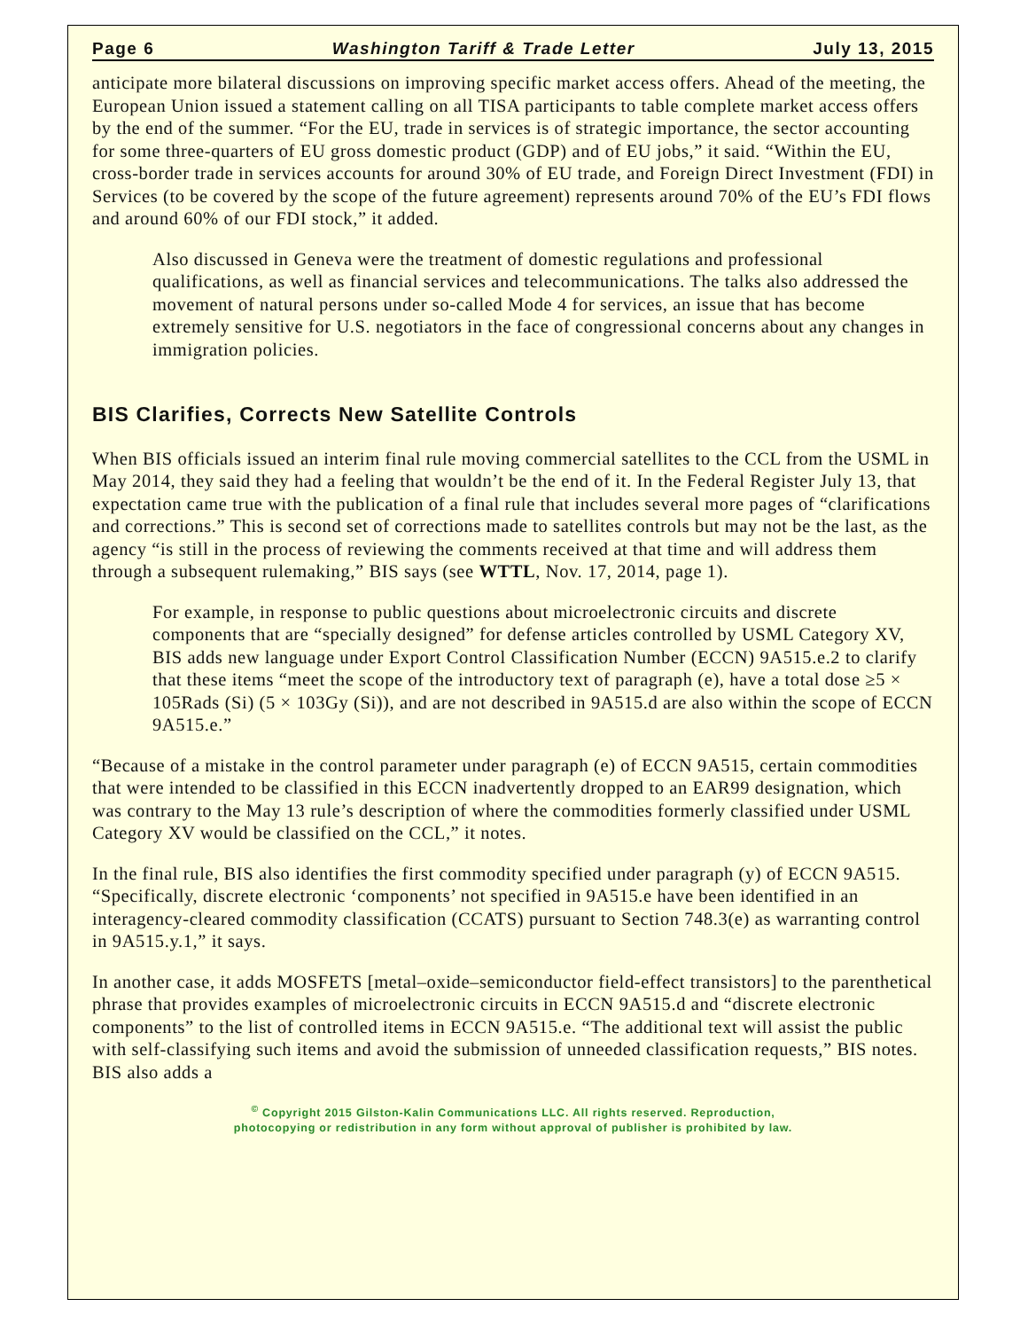Page 6 Washington Tariff & Trade Letter July 13, 2015
anticipate more bilateral discussions on improving specific market access offers. Ahead of the meeting, the European Union issued a statement calling on all TISA participants to table complete market access offers by the end of the summer. “For the EU, trade in services is of strategic importance, the sector accounting for some three-quarters of EU gross domestic product (GDP) and of EU jobs,” it said. “Within the EU, cross-border trade in services accounts for around 30% of EU trade, and Foreign Direct Investment (FDI) in Services (to be covered by the scope of the future agreement) represents around 70% of the EU’s FDI flows and around 60% of our FDI stock,” it added.
Also discussed in Geneva were the treatment of domestic regulations and professional qualifications, as well as financial services and telecommunications. The talks also addressed the movement of natural persons under so-called Mode 4 for services, an issue that has become extremely sensitive for U.S. negotiators in the face of congressional concerns about any changes in immigration policies.
BIS Clarifies, Corrects New Satellite Controls
When BIS officials issued an interim final rule moving commercial satellites to the CCL from the USML in May 2014, they said they had a feeling that wouldn’t be the end of it. In the Federal Register July 13, that expectation came true with the publication of a final rule that includes several more pages of “clarifications and corrections.” This is second set of corrections made to satellites controls but may not be the last, as the agency “is still in the process of reviewing the comments received at that time and will address them through a subsequent rulemaking,” BIS says (see WTTL, Nov. 17, 2014, page 1).
For example, in response to public questions about microelectronic circuits and discrete components that are “specially designed” for defense articles controlled by USML Category XV, BIS adds new language under Export Control Classification Number (ECCN) 9A515.e.2 to clarify that these items “meet the scope of the introductory text of paragraph (e), have a total dose ≥5 × 105Rads (Si) (5 × 103Gy (Si)), and are not described in 9A515.d are also within the scope of ECCN 9A515.e.”
“Because of a mistake in the control parameter under paragraph (e) of ECCN 9A515, certain commodities that were intended to be classified in this ECCN inadvertently dropped to an EAR99 designation, which was contrary to the May 13 rule’s description of where the commodities formerly classified under USML Category XV would be classified on the CCL,” it notes.
In the final rule, BIS also identifies the first commodity specified under paragraph (y) of ECCN 9A515. “Specifically, discrete electronic ‘components’ not specified in 9A515.e have been identified in an interagency-cleared commodity classification (CCATS) pursuant to Section 748.3(e) as warranting control in 9A515.y.1,” it says.
In another case, it adds MOSFETS [metal–oxide–semiconductor field-effect transistors] to the parenthetical phrase that provides examples of microelectronic circuits in ECCN 9A515.d and “discrete electronic components” to the list of controlled items in ECCN 9A515.e. “The additional text will assist the public with self-classifying such items and avoid the submission of unneeded classification requests,” BIS notes. BIS also adds a
<sup>©</sup> Copyright 2015 Gilston-Kalin Communications LLC. All rights reserved. Reproduction,
photocopying or redistribution in any form without approval of publisher is prohibited by law.